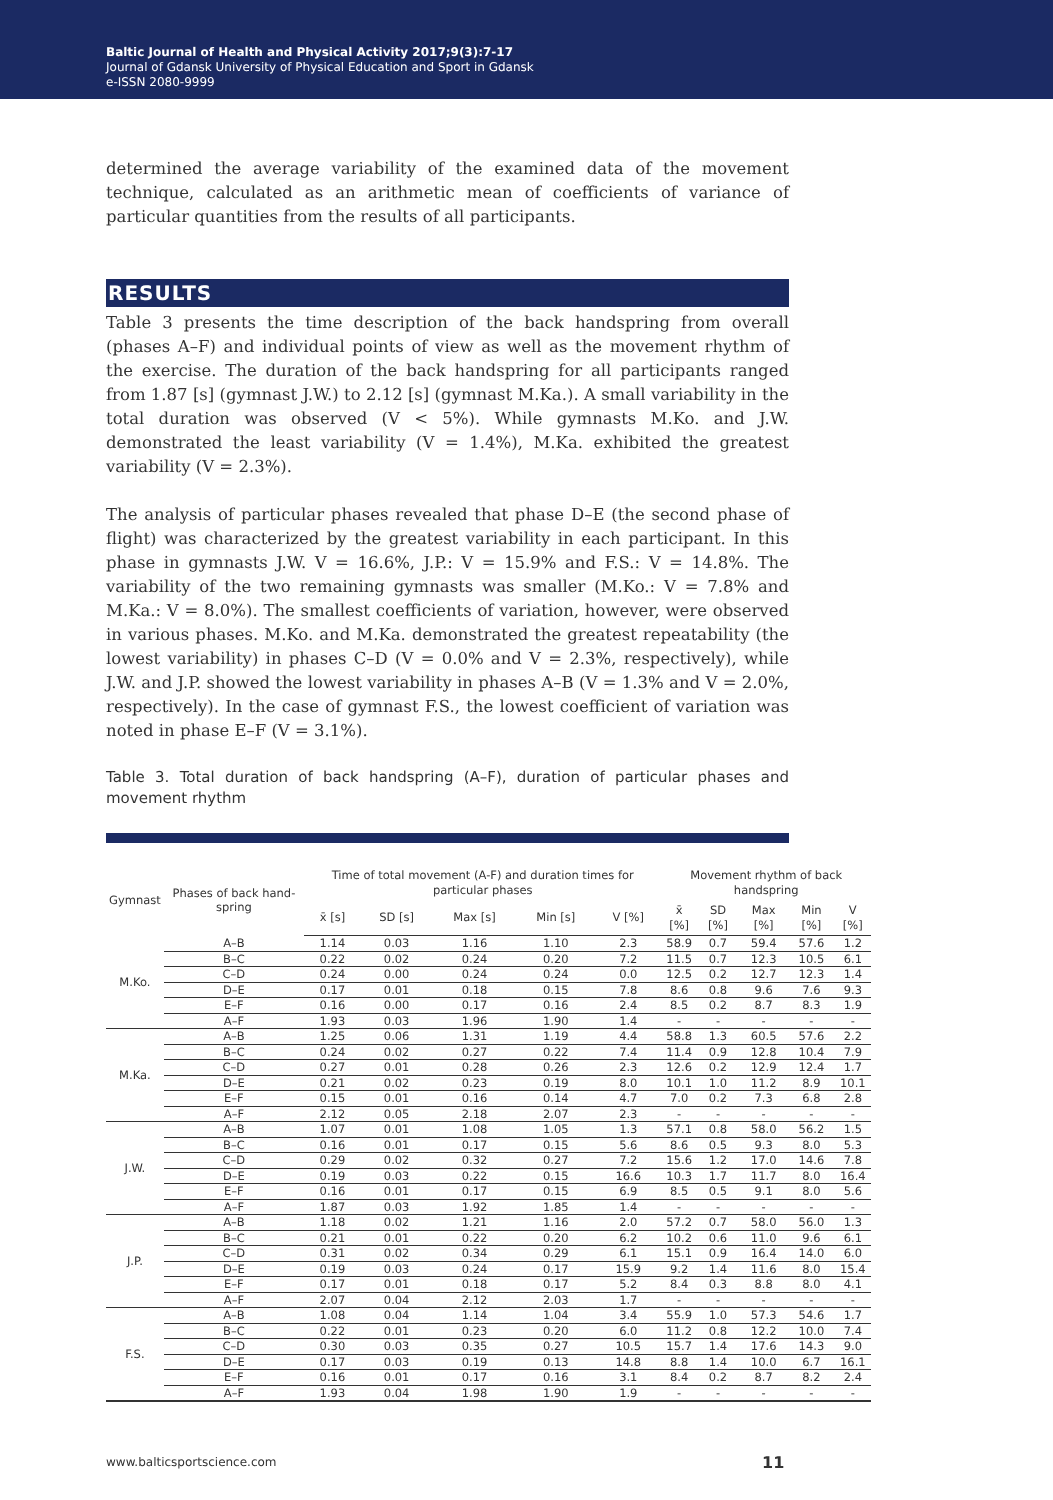Baltic Journal of Health and Physical Activity 2017;9(3):7-17
Journal of Gdansk University of Physical Education and Sport in Gdansk
e-ISSN 2080-9999
determined the average variability of the examined data of the movement technique, calculated as an arithmetic mean of coefficients of variance of particular quantities from the results of all participants.
RESULTS
Table 3 presents the time description of the back handspring from overall (phases A–F) and individual points of view as well as the movement rhythm of the exercise. The duration of the back handspring for all participants ranged from 1.87 [s] (gymnast J.W.) to 2.12 [s] (gymnast M.Ka.). A small variability in the total duration was observed (V < 5%). While gymnasts M.Ko. and J.W. demonstrated the least variability (V = 1.4%), M.Ka. exhibited the greatest variability (V = 2.3%).
The analysis of particular phases revealed that phase D–E (the second phase of flight) was characterized by the greatest variability in each participant. In this phase in gymnasts J.W. V = 16.6%, J.P.: V = 15.9% and F.S.: V = 14.8%. The variability of the two remaining gymnasts was smaller (M.Ko.: V = 7.8% and M.Ka.: V = 8.0%). The smallest coefficients of variation, however, were observed in various phases. M.Ko. and M.Ka. demonstrated the greatest repeatability (the lowest variability) in phases C–D (V = 0.0% and V = 2.3%, respectively), while J.W. and J.P. showed the lowest variability in phases A–B (V = 1.3% and V = 2.0%, respectively). In the case of gymnast F.S., the lowest coefficient of variation was noted in phase E–F (V = 3.1%).
Table 3. Total duration of back handspring (A–F), duration of particular phases and movement rhythm
| Gymnast | Phases of back hand-spring | Time of total movement (A-F) and duration times for particular phases | | | | | Movement rhythm of back handspring | | | | |
| --- | --- | --- | --- | --- | --- | --- | --- | --- | --- | --- | --- |
| | | x̄ [s] | SD [s] | Max [s] | Min [s] | V [%] | x̄ [%] | SD [%] | Max [%] | Min [%] | V [%] |
| M.Ko. | A–B | 1.14 | 0.03 | 1.16 | 1.10 | 2.3 | 58.9 | 0.7 | 59.4 | 57.6 | 1.2 |
| | B–C | 0.22 | 0.02 | 0.24 | 0.20 | 7.2 | 11.5 | 0.7 | 12.3 | 10.5 | 6.1 |
| | C–D | 0.24 | 0.00 | 0.24 | 0.24 | 0.0 | 12.5 | 0.2 | 12.7 | 12.3 | 1.4 |
| | D–E | 0.17 | 0.01 | 0.18 | 0.15 | 7.8 | 8.6 | 0.8 | 9.6 | 7.6 | 9.3 |
| | E–F | 0.16 | 0.00 | 0.17 | 0.16 | 2.4 | 8.5 | 0.2 | 8.7 | 8.3 | 1.9 |
| | A–F | 1.93 | 0.03 | 1.96 | 1.90 | 1.4 | - | - | - | - | - |
| M.Ka. | A–B | 1.25 | 0.06 | 1.31 | 1.19 | 4.4 | 58.8 | 1.3 | 60.5 | 57.6 | 2.2 |
| | B–C | 0.24 | 0.02 | 0.27 | 0.22 | 7.4 | 11.4 | 0.9 | 12.8 | 10.4 | 7.9 |
| | C–D | 0.27 | 0.01 | 0.28 | 0.26 | 2.3 | 12.6 | 0.2 | 12.9 | 12.4 | 1.7 |
| | D–E | 0.21 | 0.02 | 0.23 | 0.19 | 8.0 | 10.1 | 1.0 | 11.2 | 8.9 | 10.1 |
| | E–F | 0.15 | 0.01 | 0.16 | 0.14 | 4.7 | 7.0 | 0.2 | 7.3 | 6.8 | 2.8 |
| | A–F | 2.12 | 0.05 | 2.18 | 2.07 | 2.3 | - | - | - | - | - |
| J.W. | A–B | 1.07 | 0.01 | 1.08 | 1.05 | 1.3 | 57.1 | 0.8 | 58.0 | 56.2 | 1.5 |
| | B–C | 0.16 | 0.01 | 0.17 | 0.15 | 5.6 | 8.6 | 0.5 | 9.3 | 8.0 | 5.3 |
| | C–D | 0.29 | 0.02 | 0.32 | 0.27 | 7.2 | 15.6 | 1.2 | 17.0 | 14.6 | 7.8 |
| | D–E | 0.19 | 0.03 | 0.22 | 0.15 | 16.6 | 10.3 | 1.7 | 11.7 | 8.0 | 16.4 |
| | E–F | 0.16 | 0.01 | 0.17 | 0.15 | 6.9 | 8.5 | 0.5 | 9.1 | 8.0 | 5.6 |
| | A–F | 1.87 | 0.03 | 1.92 | 1.85 | 1.4 | - | - | - | - | - |
| J.P. | A–B | 1.18 | 0.02 | 1.21 | 1.16 | 2.0 | 57.2 | 0.7 | 58.0 | 56.0 | 1.3 |
| | B–C | 0.21 | 0.01 | 0.22 | 0.20 | 6.2 | 10.2 | 0.6 | 11.0 | 9.6 | 6.1 |
| | C–D | 0.31 | 0.02 | 0.34 | 0.29 | 6.1 | 15.1 | 0.9 | 16.4 | 14.0 | 6.0 |
| | D–E | 0.19 | 0.03 | 0.24 | 0.17 | 15.9 | 9.2 | 1.4 | 11.6 | 8.0 | 15.4 |
| | E–F | 0.17 | 0.01 | 0.18 | 0.17 | 5.2 | 8.4 | 0.3 | 8.8 | 8.0 | 4.1 |
| | A–F | 2.07 | 0.04 | 2.12 | 2.03 | 1.7 | - | - | - | - | - |
| F.S. | A–B | 1.08 | 0.04 | 1.14 | 1.04 | 3.4 | 55.9 | 1.0 | 57.3 | 54.6 | 1.7 |
| | B–C | 0.22 | 0.01 | 0.23 | 0.20 | 6.0 | 11.2 | 0.8 | 12.2 | 10.0 | 7.4 |
| | C–D | 0.30 | 0.03 | 0.35 | 0.27 | 10.5 | 15.7 | 1.4 | 17.6 | 14.3 | 9.0 |
| | D–E | 0.17 | 0.03 | 0.19 | 0.13 | 14.8 | 8.8 | 1.4 | 10.0 | 6.7 | 16.1 |
| | E–F | 0.16 | 0.01 | 0.17 | 0.16 | 3.1 | 8.4 | 0.2 | 8.7 | 8.2 | 2.4 |
| | A–F | 1.93 | 0.04 | 1.98 | 1.90 | 1.9 | - | - | - | - | - |
www.balticsportscience.com 11